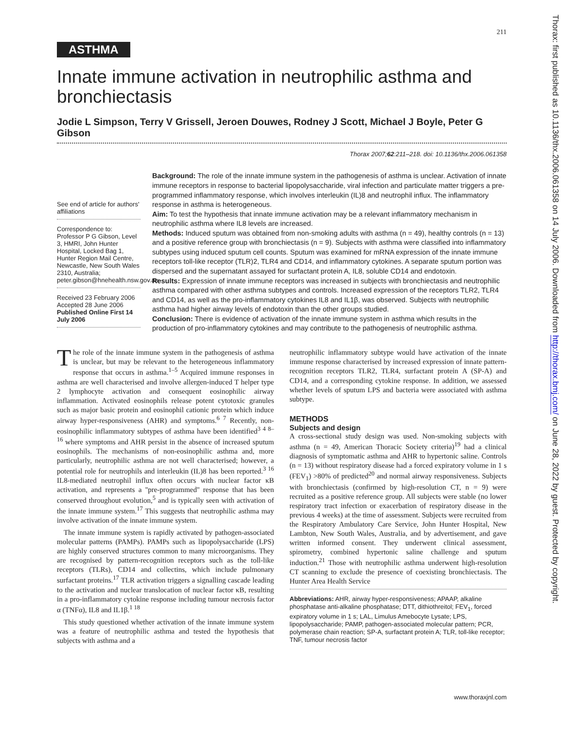211
ASTHMA
Innate immune activation in neutrophilic asthma and bronchiectasis
Jodie L Simpson, Terry V Grissell, Jeroen Douwes, Rodney J Scott, Michael J Boyle, Peter G Gibson
Thorax 2007;62:211–218. doi: 10.1136/thx.2006.061358
See end of article for authors' affiliations
Correspondence to:
Professor P G Gibson, Level 3, HMRI, John Hunter Hospital, Locked Bag 1, Hunter Region Mail Centre, Newcastle, New South Wales 2310, Australia; peter.gibson@hnehealth.nsw.gov.au
Received 23 February 2006
Accepted 28 June 2006
Published Online First 14 July 2006
Background: The role of the innate immune system in the pathogenesis of asthma is unclear. Activation of innate immune receptors in response to bacterial lipopolysaccharide, viral infection and particulate matter triggers a pre-programmed inflammatory response, which involves interleukin (IL)8 and neutrophil influx. The inflammatory response in asthma is heterogeneous.
Aim: To test the hypothesis that innate immune activation may be a relevant inflammatory mechanism in neutrophilic asthma where IL8 levels are increased.
Methods: Induced sputum was obtained from non-smoking adults with asthma (n = 49), healthy controls (n = 13) and a positive reference group with bronchiectasis (n = 9). Subjects with asthma were classified into inflammatory subtypes using induced sputum cell counts. Sputum was examined for mRNA expression of the innate immune receptors toll-like receptor (TLR)2, TLR4 and CD14, and inflammatory cytokines. A separate sputum portion was dispersed and the supernatant assayed for surfactant protein A, IL8, soluble CD14 and endotoxin.
Results: Expression of innate immune receptors was increased in subjects with bronchiectasis and neutrophilic asthma compared with other asthma subtypes and controls. Increased expression of the receptors TLR2, TLR4 and CD14, as well as the pro-inflammatory cytokines IL8 and IL1β, was observed. Subjects with neutrophilic asthma had higher airway levels of endotoxin than the other groups studied.
Conclusion: There is evidence of activation of the innate immune system in asthma which results in the production of pro-inflammatory cytokines and may contribute to the pathogenesis of neutrophilic asthma.
The role of the innate immune system in the pathogenesis of asthma is unclear, but may be relevant to the heterogeneous inflammatory response that occurs in asthma.<sup>1–5</sup> Acquired immune responses in asthma are well characterised and involve allergen-induced T helper type 2 lymphocyte activation and consequent eosinophilic airway inflammation. Activated eosinophils release potent cytotoxic granules such as major basic protein and eosinophil cationic protein which induce airway hyper-responsiveness (AHR) and symptoms.<sup>6 7</sup> Recently, non-eosinophilic inflammatory subtypes of asthma have been identified<sup>3 4 8–16</sup> where symptoms and AHR persist in the absence of increased sputum eosinophils. The mechanisms of non-eosinophilic asthma and, more particularly, neutrophilic asthma are not well characterised; however, a potential role for neutrophils and interleukin (IL)8 has been reported.<sup>3 16</sup> IL8-mediated neutrophil influx often occurs with nuclear factor κB activation, and represents a ''pre-programmed'' response that has been conserved throughout evolution,<sup>5</sup> and is typically seen with activation of the innate immune system.<sup>17</sup> This suggests that neutrophilic asthma may involve activation of the innate immune system.
The innate immune system is rapidly activated by pathogen-associated molecular patterns (PAMPs). PAMPs such as lipopolysaccharide (LPS) are highly conserved structures common to many microorganisms. They are recognised by pattern-recognition receptors such as the toll-like receptors (TLRs), CD14 and collectins, which include pulmonary surfactant proteins.<sup>17</sup> TLR activation triggers a signalling cascade leading to the activation and nuclear translocation of nuclear factor κB, resulting in a pro-inflammatory cytokine response including tumour necrosis factor α (TNFα), IL8 and IL1β.<sup>1 18</sup>
This study questioned whether activation of the innate immune system was a feature of neutrophilic asthma and tested the hypothesis that subjects with asthma and a
neutrophilic inflammatory subtype would have activation of the innate immune response characterised by increased expression of innate pattern-recognition receptors TLR2, TLR4, surfactant protein A (SP-A) and CD14, and a corresponding cytokine response. In addition, we assessed whether levels of sputum LPS and bacteria were associated with asthma subtype.
METHODS
Subjects and design
A cross-sectional study design was used. Non-smoking subjects with asthma (n = 49, American Thoracic Society criteria)<sup>19</sup> had a clinical diagnosis of symptomatic asthma and AHR to hypertonic saline. Controls (n = 13) without respiratory disease had a forced expiratory volume in 1 s (FEV<sub>1</sub>) >80% of predicted<sup>20</sup> and normal airway responsiveness. Subjects with bronchiectasis (confirmed by high-resolution CT, n = 9) were recruited as a positive reference group. All subjects were stable (no lower respiratory tract infection or exacerbation of respiratory disease in the previous 4 weeks) at the time of assessment. Subjects were recruited from the Respiratory Ambulatory Care Service, John Hunter Hospital, New Lambton, New South Wales, Australia, and by advertisement, and gave written informed consent. They underwent clinical assessment, spirometry, combined hypertonic saline challenge and sputum induction.<sup>21</sup> Those with neutrophilic asthma underwent high-resolution CT scanning to exclude the presence of coexisting bronchiectasis. The Hunter Area Health Service
Abbreviations: AHR, airway hyper-responsiveness; APAAP, alkaline phosphatase anti-alkaline phosphatase; DTT, dithiothreitol; FEV<sub>1</sub>, forced expiratory volume in 1 s; LAL, Limulus Amebocyte Lysate; LPS, lipopolysaccharide; PAMP, pathogen-associated molecular pattern; PCR, polymerase chain reaction; SP-A, surfactant protein A; TLR, toll-like receptor; TNF, tumour necrosis factor
www.thoraxjnl.com
Thorax: first published as 10.1136/thx.2006.061358 on 14 July 2006. Downloaded from http://thorax.bmj.com/ on June 28, 2022 by guest. Protected by copyright.